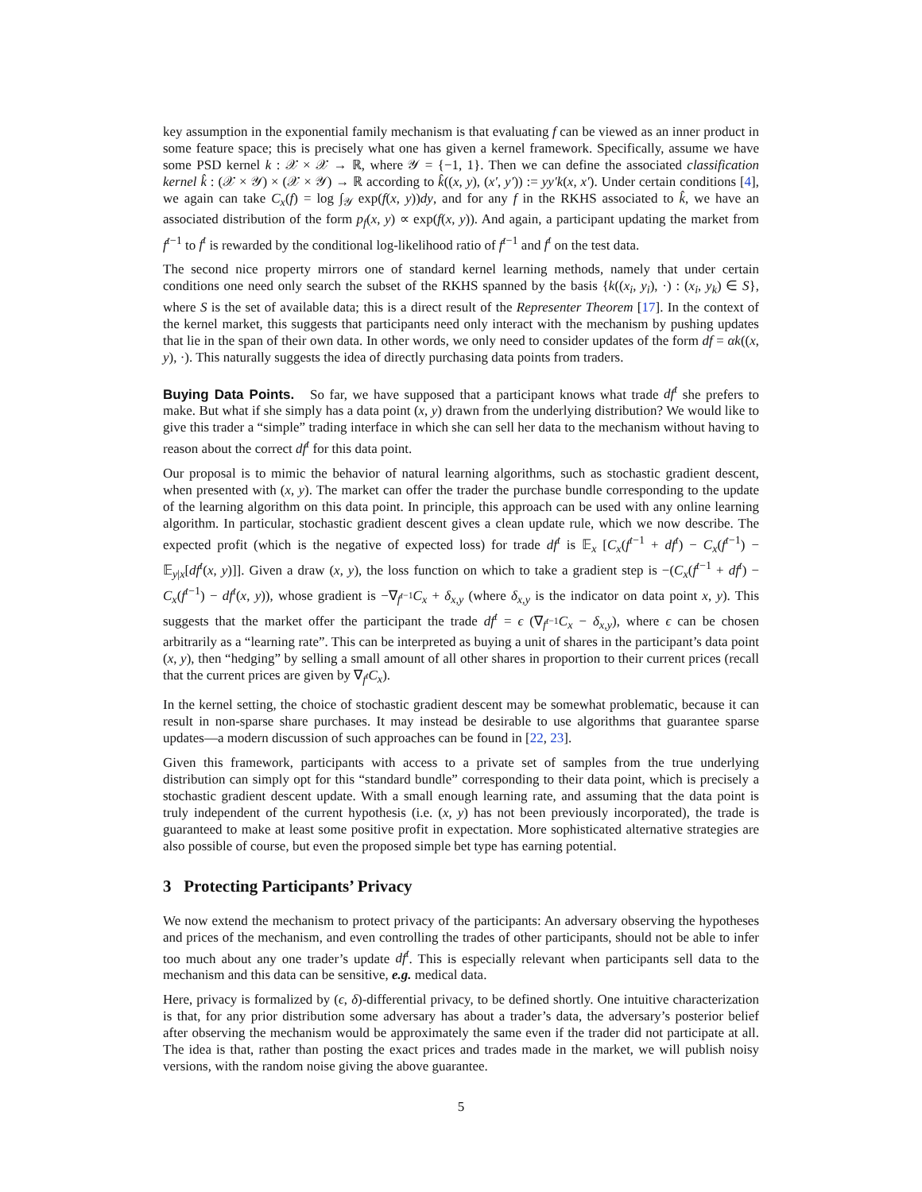key assumption in the exponential family mechanism is that evaluating f can be viewed as an inner product in some feature space; this is precisely what one has given a kernel framework. Specifically, assume we have some PSD kernel k : 𝒳 × 𝒳 → ℝ, where 𝒴 = {−1, 1}. Then we can define the associated classification kernel k̂ : (𝒳 × 𝒴) × (𝒳 × 𝒴) → ℝ according to k̂((x, y), (x′, y′)) := yy′k(x, x′). Under certain conditions [4], we again can take C<sub>x</sub>(f) = log ∫<sub>𝒴</sub> exp(f(x, y))dy, and for any f in the RKHS associated to k̂, we have an associated distribution of the form p<sub>f</sub>(x, y) ∝ exp(f(x, y)). And again, a participant updating the market from f<sup>t−1</sup> to f<sup>t</sup> is rewarded by the conditional log-likelihood ratio of f<sup>t−1</sup> and f<sup>t</sup> on the test data.
The second nice property mirrors one of standard kernel learning methods, namely that under certain conditions one need only search the subset of the RKHS spanned by the basis {k((x<sub>i</sub>, y<sub>i</sub>), ·) : (x<sub>i</sub>, y<sub>k</sub>) ∈ S}, where S is the set of available data; this is a direct result of the Representer Theorem [17]. In the context of the kernel market, this suggests that participants need only interact with the mechanism by pushing updates that lie in the span of their own data. In other words, we only need to consider updates of the form df = αk((x, y), ·). This naturally suggests the idea of directly purchasing data points from traders.
Buying Data Points. So far, we have supposed that a participant knows what trade df<sup>t</sup> she prefers to make. But what if she simply has a data point (x, y) drawn from the underlying distribution? We would like to give this trader a “simple” trading interface in which she can sell her data to the mechanism without having to reason about the correct df<sup>t</sup> for this data point.
Our proposal is to mimic the behavior of natural learning algorithms, such as stochastic gradient descent, when presented with (x, y). The market can offer the trader the purchase bundle corresponding to the update of the learning algorithm on this data point. In principle, this approach can be used with any online learning algorithm. In particular, stochastic gradient descent gives a clean update rule, which we now describe. The expected profit (which is the negative of expected loss) for trade df<sup>t</sup> is 𝔼<sub>x</sub> [C<sub>x</sub>(f<sup>t−1</sup> + df<sup>t</sup>) − C<sub>x</sub>(f<sup>t−1</sup>) − 𝔼<sub>y|x</sub>[df<sup>t</sup>(x, y)]]. Given a draw (x, y), the loss function on which to take a gradient step is −(C<sub>x</sub>(f<sup>t−1</sup> + df<sup>t</sup>) − C<sub>x</sub>(f<sup>t−1</sup>) − df<sup>t</sup>(x, y)), whose gradient is −∇<sub>f<sup>t−1</sup></sub>C<sub>x</sub> + δ<sub>x,y</sub> (where δ<sub>x,y</sub> is the indicator on data point x, y). This suggests that the market offer the participant the trade df<sup>t</sup> = ϵ (∇<sub>f<sup>t−1</sup></sub>C<sub>x</sub> − δ<sub>x,y</sub>), where ϵ can be chosen arbitrarily as a “learning rate”. This can be interpreted as buying a unit of shares in the participant’s data point (x, y), then “hedging” by selling a small amount of all other shares in proportion to their current prices (recall that the current prices are given by ∇<sub>f<sup>t</sup></sub>C<sub>x</sub>).
In the kernel setting, the choice of stochastic gradient descent may be somewhat problematic, because it can result in non-sparse share purchases. It may instead be desirable to use algorithms that guarantee sparse updates—a modern discussion of such approaches can be found in [22, 23].
Given this framework, participants with access to a private set of samples from the true underlying distribution can simply opt for this “standard bundle” corresponding to their data point, which is precisely a stochastic gradient descent update. With a small enough learning rate, and assuming that the data point is truly independent of the current hypothesis (i.e. (x, y) has not been previously incorporated), the trade is guaranteed to make at least some positive profit in expectation. More sophisticated alternative strategies are also possible of course, but even the proposed simple bet type has earning potential.
3 Protecting Participants’ Privacy
We now extend the mechanism to protect privacy of the participants: An adversary observing the hypotheses and prices of the mechanism, and even controlling the trades of other participants, should not be able to infer too much about any one trader’s update df<sup>t</sup>. This is especially relevant when participants sell data to the mechanism and this data can be sensitive, e.g. medical data.
Here, privacy is formalized by (ϵ, δ)-differential privacy, to be defined shortly. One intuitive characterization is that, for any prior distribution some adversary has about a trader’s data, the adversary’s posterior belief after observing the mechanism would be approximately the same even if the trader did not participate at all. The idea is that, rather than posting the exact prices and trades made in the market, we will publish noisy versions, with the random noise giving the above guarantee.
5